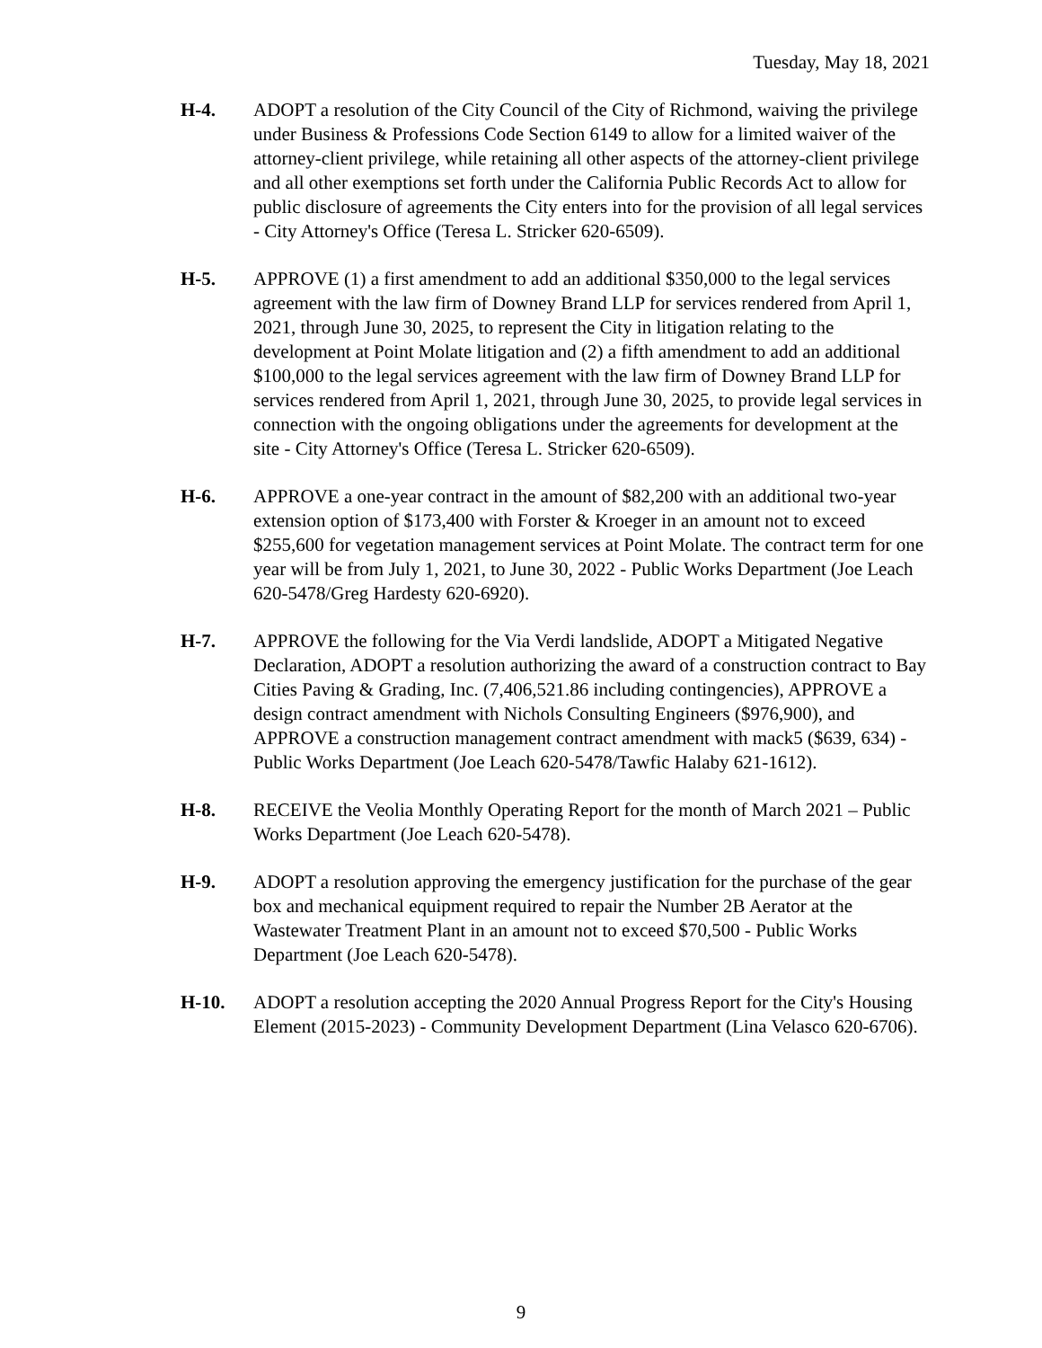Tuesday, May 18, 2021
H-4. ADOPT a resolution of the City Council of the City of Richmond, waiving the privilege under Business & Professions Code Section 6149 to allow for a limited waiver of the attorney-client privilege, while retaining all other aspects of the attorney-client privilege and all other exemptions set forth under the California Public Records Act to allow for public disclosure of agreements the City enters into for the provision of all legal services - City Attorney's Office (Teresa L. Stricker 620-6509).
H-5. APPROVE (1) a first amendment to add an additional $350,000 to the legal services agreement with the law firm of Downey Brand LLP for services rendered from April 1, 2021, through June 30, 2025, to represent the City in litigation relating to the development at Point Molate litigation and (2) a fifth amendment to add an additional $100,000 to the legal services agreement with the law firm of Downey Brand LLP for services rendered from April 1, 2021, through June 30, 2025, to provide legal services in connection with the ongoing obligations under the agreements for development at the site - City Attorney's Office (Teresa L. Stricker 620-6509).
H-6. APPROVE a one-year contract in the amount of $82,200 with an additional two-year extension option of $173,400 with Forster & Kroeger in an amount not to exceed $255,600 for vegetation management services at Point Molate. The contract term for one year will be from July 1, 2021, to June 30, 2022 - Public Works Department (Joe Leach 620-5478/Greg Hardesty 620-6920).
H-7. APPROVE the following for the Via Verdi landslide, ADOPT a Mitigated Negative Declaration, ADOPT a resolution authorizing the award of a construction contract to Bay Cities Paving & Grading, Inc. (7,406,521.86 including contingencies), APPROVE a design contract amendment with Nichols Consulting Engineers ($976,900), and APPROVE a construction management contract amendment with mack5 ($639, 634) - Public Works Department (Joe Leach 620-5478/Tawfic Halaby 621-1612).
H-8. RECEIVE the Veolia Monthly Operating Report for the month of March 2021 – Public Works Department (Joe Leach 620-5478).
H-9. ADOPT a resolution approving the emergency justification for the purchase of the gear box and mechanical equipment required to repair the Number 2B Aerator at the Wastewater Treatment Plant in an amount not to exceed $70,500 - Public Works Department (Joe Leach 620-5478).
H-10. ADOPT a resolution accepting the 2020 Annual Progress Report for the City's Housing Element (2015-2023) - Community Development Department (Lina Velasco 620-6706).
9